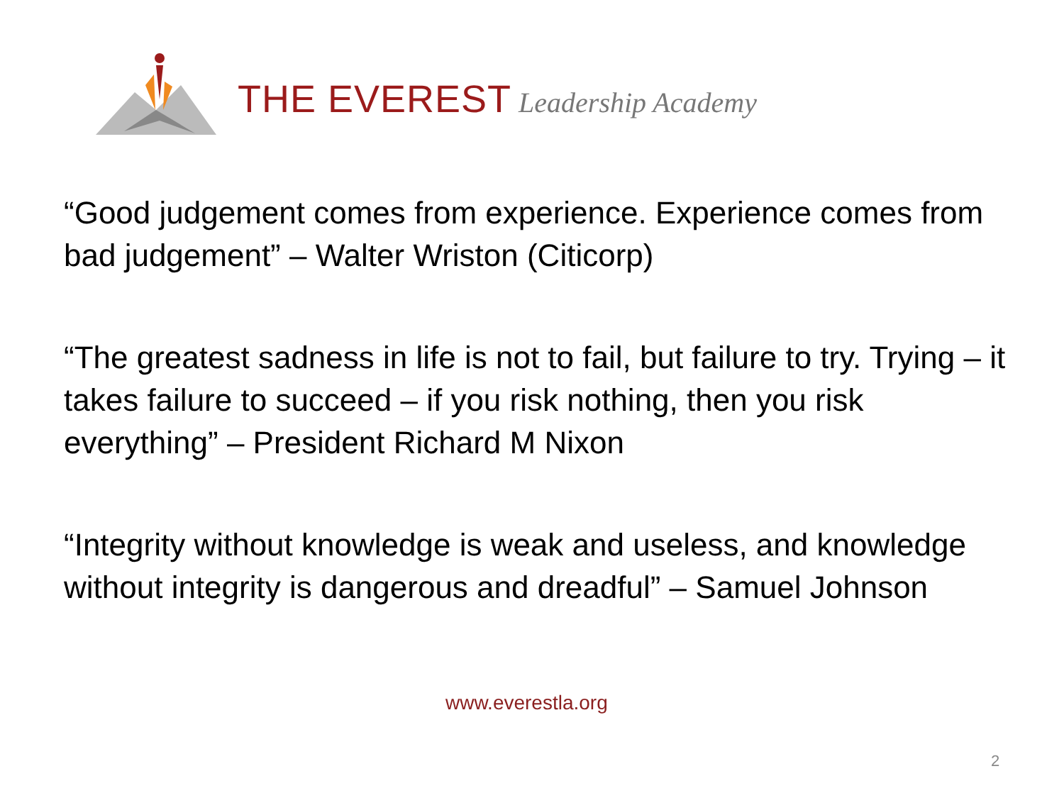THE EVEREST Leadership Academy
“Good judgement comes from experience. Experience comes from bad judgement” – Walter Wriston (Citicorp)
“The greatest sadness in life is not to fail, but failure to try. Trying – it takes failure to succeed – if you risk nothing, then you risk everything” – President Richard M Nixon
“Integrity without knowledge is weak and useless, and knowledge without integrity is dangerous and dreadful” – Samuel Johnson
www.everestla.org
2